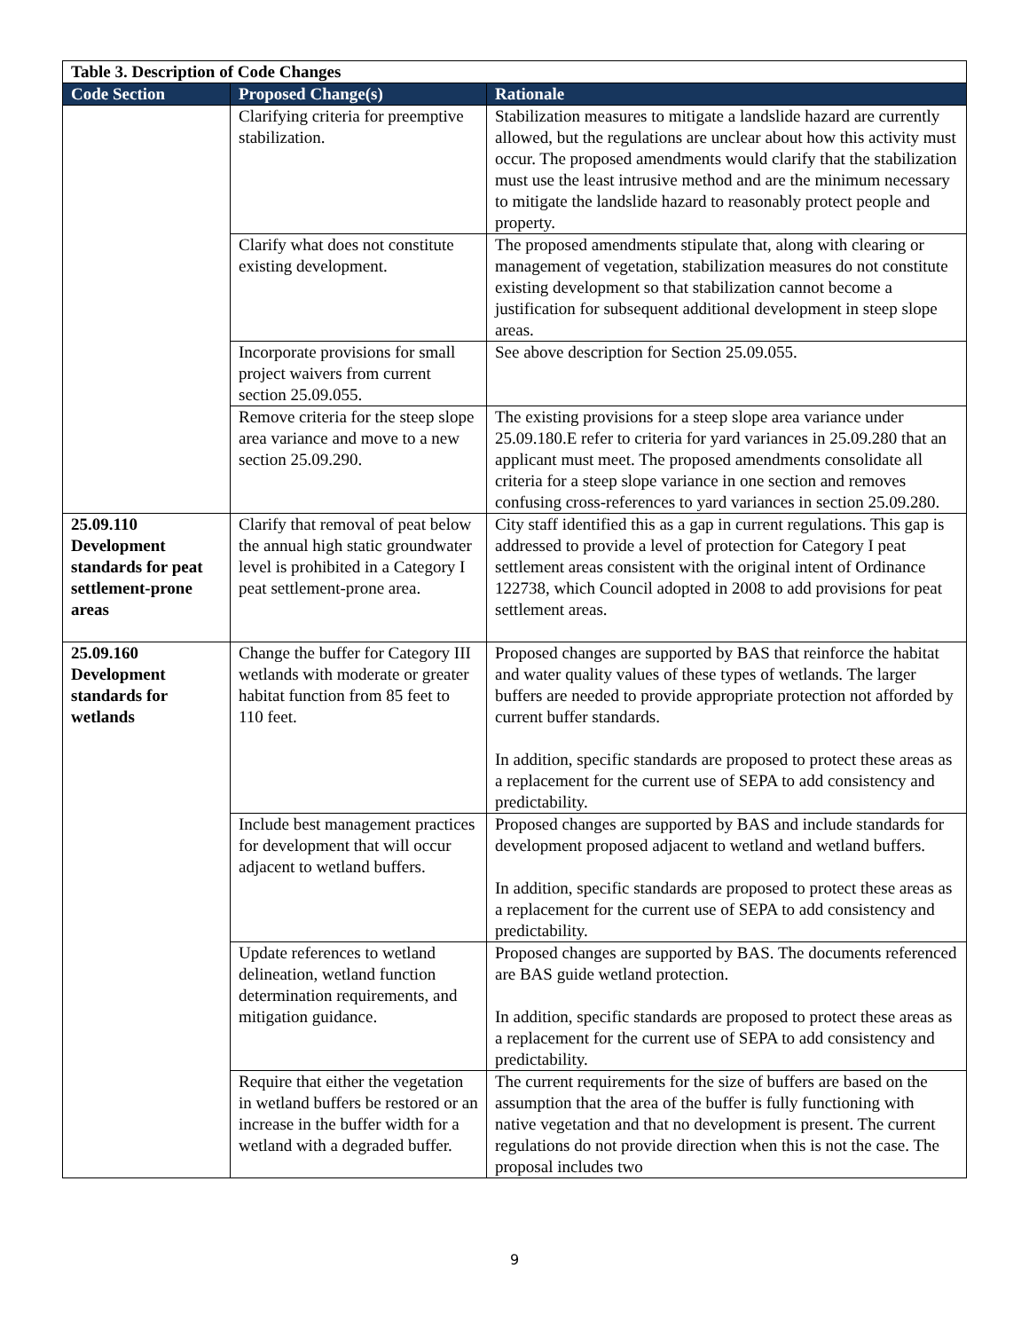| Table 3. Description of Code Changes | | |
| Code Section | Proposed Change(s) | Rationale |
| | Clarifying criteria for preemptive stabilization. | Stabilization measures to mitigate a landslide hazard are currently allowed, but the regulations are unclear about how this activity must occur. The proposed amendments would clarify that the stabilization must use the least intrusive method and are the minimum necessary to mitigate the landslide hazard to reasonably protect people and property. |
| | Clarify what does not constitute existing development. | The proposed amendments stipulate that, along with clearing or management of vegetation, stabilization measures do not constitute existing development so that stabilization cannot become a justification for subsequent additional development in steep slope areas. |
| | Incorporate provisions for small project waivers from current section 25.09.055. | See above description for Section 25.09.055. |
| | Remove criteria for the steep slope area variance and move to a new section 25.09.290. | The existing provisions for a steep slope area variance under 25.09.180.E refer to criteria for yard variances in 25.09.280 that an applicant must meet. The proposed amendments consolidate all criteria for a steep slope variance in one section and removes confusing cross-references to yard variances in section 25.09.280. |
| 25.09.110 Development standards for peat settlement-prone areas | Clarify that removal of peat below the annual high static groundwater level is prohibited in a Category I peat settlement-prone area. | City staff identified this as a gap in current regulations. This gap is addressed to provide a level of protection for Category I peat settlement areas consistent with the original intent of Ordinance 122738, which Council adopted in 2008 to add provisions for peat settlement areas. |
| 25.09.160 Development standards for wetlands | Change the buffer for Category III wetlands with moderate or greater habitat function from 85 feet to 110 feet. | Proposed changes are supported by BAS that reinforce the habitat and water quality values of these types of wetlands. The larger buffers are needed to provide appropriate protection not afforded by current buffer standards. In addition, specific standards are proposed to protect these areas as a replacement for the current use of SEPA to add consistency and predictability. |
| | Include best management practices for development that will occur adjacent to wetland buffers. | Proposed changes are supported by BAS and include standards for development proposed adjacent to wetland and wetland buffers. In addition, specific standards are proposed to protect these areas as a replacement for the current use of SEPA to add consistency and predictability. |
| | Update references to wetland delineation, wetland function determination requirements, and mitigation guidance. | Proposed changes are supported by BAS. The documents referenced are BAS guide wetland protection. In addition, specific standards are proposed to protect these areas as a replacement for the current use of SEPA to add consistency and predictability. |
| | Require that either the vegetation in wetland buffers be restored or an increase in the buffer width for a wetland with a degraded buffer. | The current requirements for the size of buffers are based on the assumption that the area of the buffer is fully functioning with native vegetation and that no development is present. The current regulations do not provide direction when this is not the case. The proposal includes two |
9